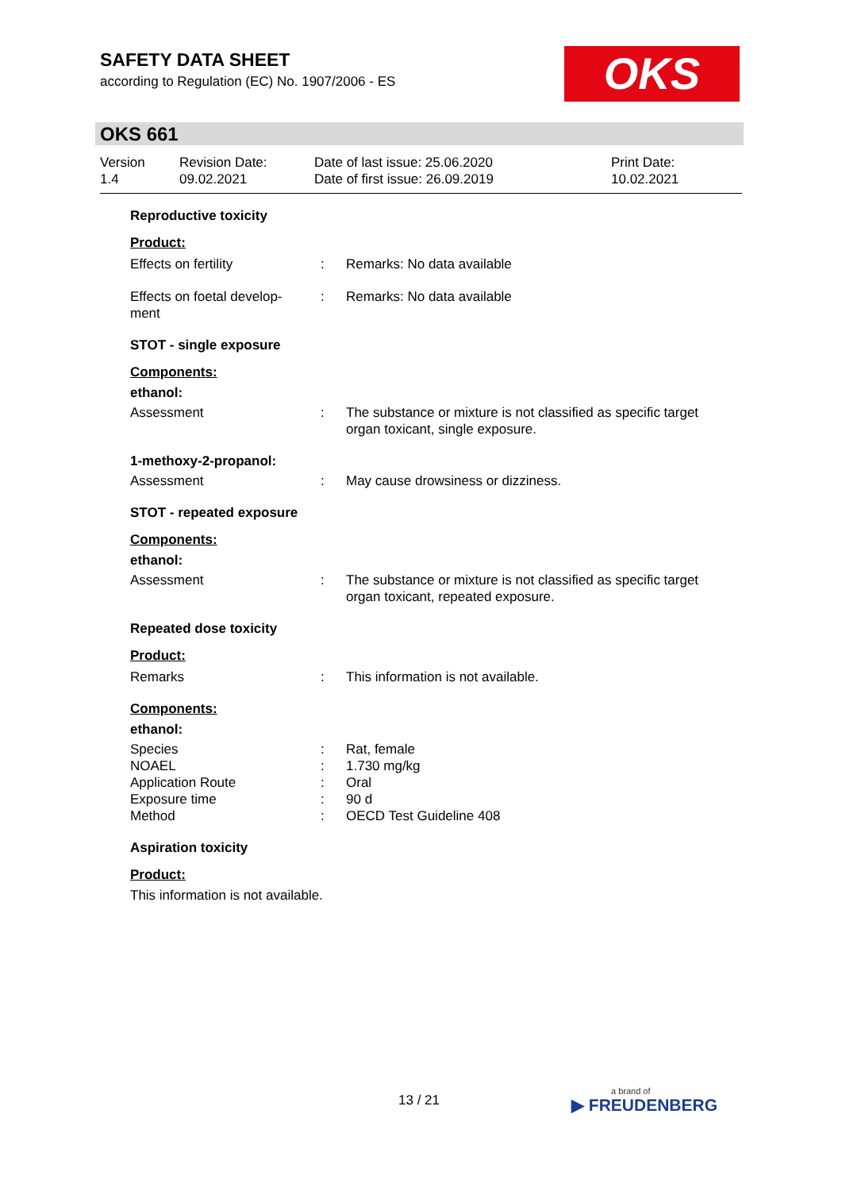SAFETY DATA SHEET
according to Regulation (EC) No. 1907/2006 - ES
OKS
OKS 661
| Version 1.4 | Revision Date: 09.02.2021 | Date of last issue: 25.06.2020 Date of first issue: 26.09.2019 | Print Date: 10.02.2021 |
Reproductive toxicity
Product:
| Effects on fertility | : | Remarks: No data available |
| Effects on foetal develop- ment | : | Remarks: No data available |
STOT - single exposure
Components:
ethanol:
| Assessment | : | The substance or mixture is not classified as specific target organ toxicant, single exposure. |
1-methoxy-2-propanol:
| Assessment | : | May cause drowsiness or dizziness. |
STOT - repeated exposure
Components:
ethanol:
| Assessment | : | The substance or mixture is not classified as specific target organ toxicant, repeated exposure. |
Repeated dose toxicity
Product:
| Remarks | : | This information is not available. |
Components:
ethanol:
| Species | : | Rat, female |
| NOAEL | : | 1.730 mg/kg |
| Application Route | : | Oral |
| Exposure time | : | 90 d |
| Method | : | OECD Test Guideline 408 |
Aspiration toxicity
Product:
This information is not available.
13 / 21 a brand of
▶ FREUDENBERG